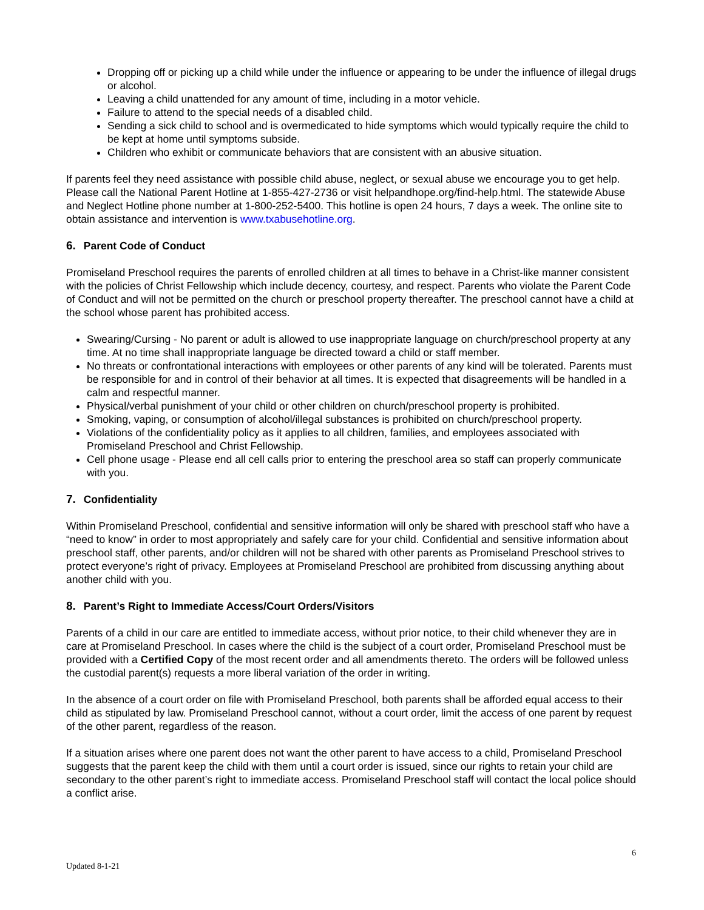Dropping off or picking up a child while under the influence or appearing to be under the influence of illegal drugs or alcohol.
Leaving a child unattended for any amount of time, including in a motor vehicle.
Failure to attend to the special needs of a disabled child.
Sending a sick child to school and is overmedicated to hide symptoms which would typically require the child to be kept at home until symptoms subside.
Children who exhibit or communicate behaviors that are consistent with an abusive situation.
If parents feel they need assistance with possible child abuse, neglect, or sexual abuse we encourage you to get help. Please call the National Parent Hotline at 1-855-427-2736 or visit helpandhope.org/find-help.html. The statewide Abuse and Neglect Hotline phone number at 1-800-252-5400. This hotline is open 24 hours, 7 days a week. The online site to obtain assistance and intervention is www.txabusehotline.org.
6. Parent Code of Conduct
Promiseland Preschool requires the parents of enrolled children at all times to behave in a Christ-like manner consistent with the policies of Christ Fellowship which include decency, courtesy, and respect. Parents who violate the Parent Code of Conduct and will not be permitted on the church or preschool property thereafter. The preschool cannot have a child at the school whose parent has prohibited access.
Swearing/Cursing - No parent or adult is allowed to use inappropriate language on church/preschool property at any time. At no time shall inappropriate language be directed toward a child or staff member.
No threats or confrontational interactions with employees or other parents of any kind will be tolerated. Parents must be responsible for and in control of their behavior at all times. It is expected that disagreements will be handled in a calm and respectful manner.
Physical/verbal punishment of your child or other children on church/preschool property is prohibited.
Smoking, vaping, or consumption of alcohol/illegal substances is prohibited on church/preschool property.
Violations of the confidentiality policy as it applies to all children, families, and employees associated with Promiseland Preschool and Christ Fellowship.
Cell phone usage - Please end all cell calls prior to entering the preschool area so staff can properly communicate with you.
7. Confidentiality
Within Promiseland Preschool, confidential and sensitive information will only be shared with preschool staff who have a “need to know” in order to most appropriately and safely care for your child. Confidential and sensitive information about preschool staff, other parents, and/or children will not be shared with other parents as Promiseland Preschool strives to protect everyone’s right of privacy. Employees at Promiseland Preschool are prohibited from discussing anything about another child with you.
8. Parent’s Right to Immediate Access/Court Orders/Visitors
Parents of a child in our care are entitled to immediate access, without prior notice, to their child whenever they are in care at Promiseland Preschool. In cases where the child is the subject of a court order, Promiseland Preschool must be provided with a Certified Copy of the most recent order and all amendments thereto. The orders will be followed unless the custodial parent(s) requests a more liberal variation of the order in writing.
In the absence of a court order on file with Promiseland Preschool, both parents shall be afforded equal access to their child as stipulated by law. Promiseland Preschool cannot, without a court order, limit the access of one parent by request of the other parent, regardless of the reason.
If a situation arises where one parent does not want the other parent to have access to a child, Promiseland Preschool suggests that the parent keep the child with them until a court order is issued, since our rights to retain your child are secondary to the other parent’s right to immediate access. Promiseland Preschool staff will contact the local police should a conflict arise.
6
Updated 8-1-21